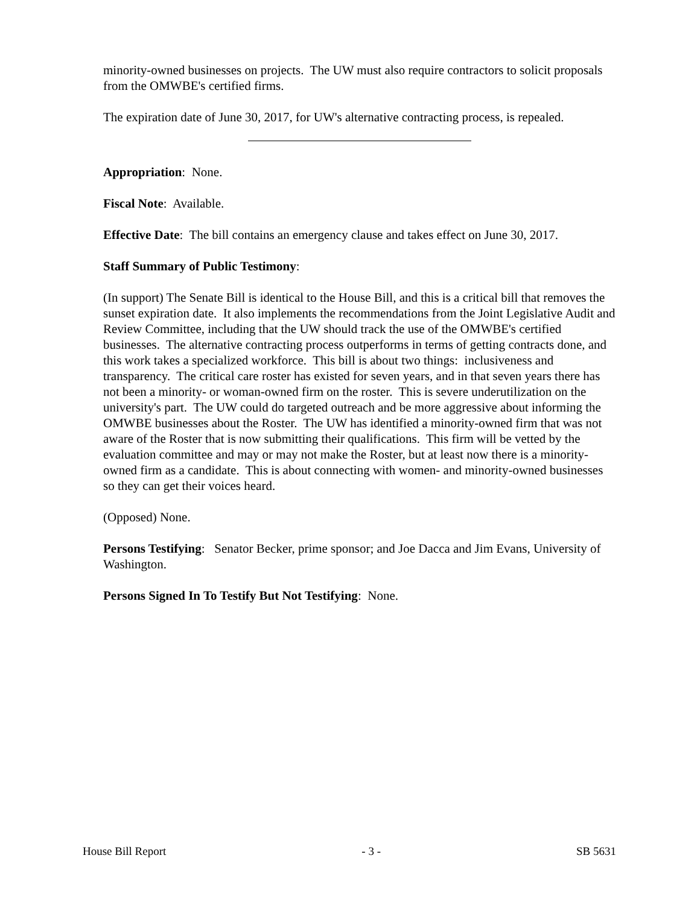minority-owned businesses on projects. The UW must also require contractors to solicit proposals from the OMWBE's certified firms.
The expiration date of June 30, 2017, for UW's alternative contracting process, is repealed.
Appropriation: None.
Fiscal Note: Available.
Effective Date: The bill contains an emergency clause and takes effect on June 30, 2017.
Staff Summary of Public Testimony:
(In support) The Senate Bill is identical to the House Bill, and this is a critical bill that removes the sunset expiration date. It also implements the recommendations from the Joint Legislative Audit and Review Committee, including that the UW should track the use of the OMWBE's certified businesses. The alternative contracting process outperforms in terms of getting contracts done, and this work takes a specialized workforce. This bill is about two things: inclusiveness and transparency. The critical care roster has existed for seven years, and in that seven years there has not been a minority- or woman-owned firm on the roster. This is severe underutilization on the university's part. The UW could do targeted outreach and be more aggressive about informing the OMWBE businesses about the Roster. The UW has identified a minority-owned firm that was not aware of the Roster that is now submitting their qualifications. This firm will be vetted by the evaluation committee and may or may not make the Roster, but at least now there is a minority-owned firm as a candidate. This is about connecting with women- and minority-owned businesses so they can get their voices heard.
(Opposed) None.
Persons Testifying: Senator Becker, prime sponsor; and Joe Dacca and Jim Evans, University of Washington.
Persons Signed In To Testify But Not Testifying: None.
House Bill Report - 3 - SB 5631